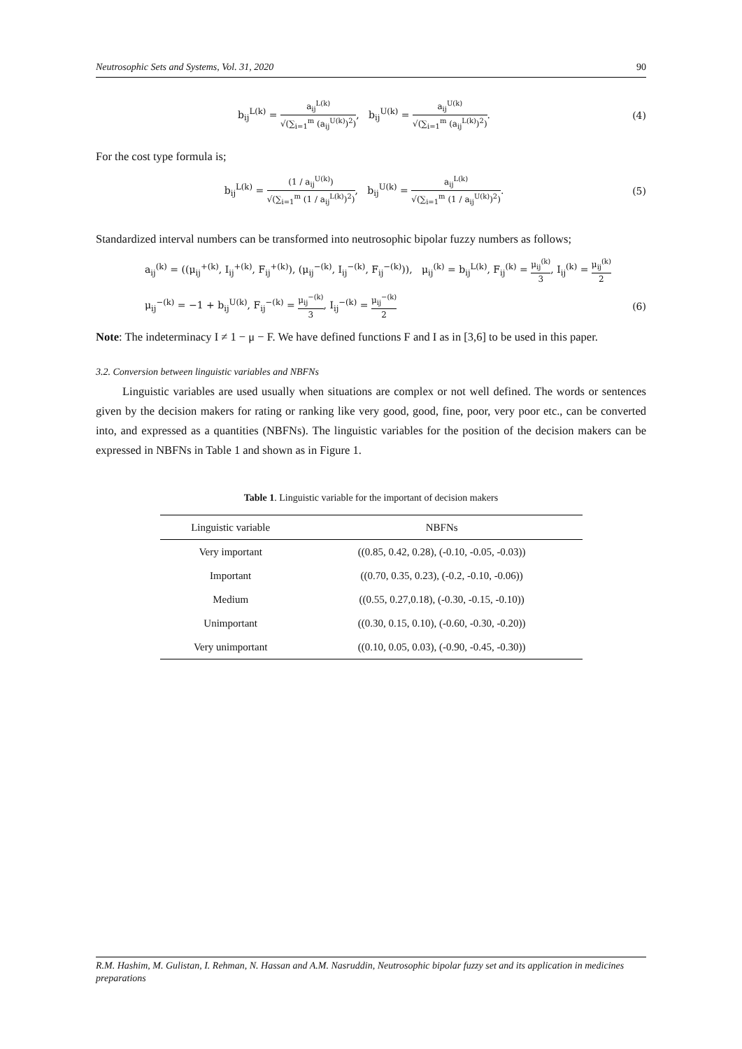Neutrosophic Sets and Systems, Vol. 31, 2020 90
b<sub>ij</sub><sup>L(k)</sup> = a<sub>ij</sub><sup>L(k)</sup> √(∑<sub>i=1</sub><sup>m</sup> (a<sub>ij</sub><sup>U(k)</sup>)<sup>2</sup>), b<sub>ij</sub><sup>U(k)</sup> = a<sub>ij</sub><sup>U(k)</sup> √(∑<sub>i=1</sub><sup>m</sup> (a<sub>ij</sub><sup>L(k)</sup>)<sup>2</sup>).
(4)
For the cost type formula is;
b<sub>ij</sub><sup>L(k)</sup> = (1 / a<sub>ij</sub><sup>U(k)</sup>) √(∑<sub>i=1</sub><sup>m</sup> (1 / a<sub>ij</sub><sup>L(k)</sup>)<sup>2</sup>), b<sub>ij</sub><sup>U(k)</sup> = a<sub>ij</sub><sup>L(k)</sup> √(∑<sub>i=1</sub><sup>m</sup> (1 / a<sub>ij</sub><sup>U(k)</sup>)<sup>2</sup>).
(5)
Standardized interval numbers can be transformed into neutrosophic bipolar fuzzy numbers as follows;
a<sub>ij</sub><sup>(k)</sup> = ((μ<sub>ij</sub><sup>+(k)</sup>, I<sub>ij</sub><sup>+(k)</sup>, F<sub>ij</sub><sup>+(k)</sup>), (μ<sub>ij</sub><sup>−(k)</sup>, I<sub>ij</sub><sup>−(k)</sup>, F<sub>ij</sub><sup>−(k)</sup>)), μ<sub>ij</sub><sup>(k)</sup> = b<sub>ij</sub><sup>L(k)</sup>, F<sub>ij</sub><sup>(k)</sup> = μ<sub>ij</sub><sup>(k)</sup> 3, I<sub>ij</sub><sup>(k)</sup> = μ<sub>ij</sub><sup>(k)</sup> 2
μ<sub>ij</sub><sup>−(k)</sup> = −1 + b<sub>ij</sub><sup>U(k)</sup>, F<sub>ij</sub><sup>−(k)</sup> = μ<sub>ij</sub><sup>−(k)</sup> 3, I<sub>ij</sub><sup>−(k)</sup> = μ<sub>ij</sub><sup>−(k)</sup> 2
(6)
Note: The indeterminacy I ≠ 1 − μ − F. We have defined functions F and I as in [3,6] to be used in this paper.
3.2. Conversion between linguistic variables and NBFNs
Linguistic variables are used usually when situations are complex or not well defined. The words or sentences given by the decision makers for rating or ranking like very good, good, fine, poor, very poor etc., can be converted into, and expressed as a quantities (NBFNs). The linguistic variables for the position of the decision makers can be expressed in NBFNs in Table 1 and shown as in Figure 1.
Table 1. Linguistic variable for the important of decision makers
| Linguistic variable | NBFNs |
| --- | --- |
| Very important | ((0.85, 0.42, 0.28), (-0.10, -0.05, -0.03)) |
| Important | ((0.70, 0.35, 0.23), (-0.2, -0.10, -0.06)) |
| Medium | ((0.55, 0.27,0.18), (-0.30, -0.15, -0.10)) |
| Unimportant | ((0.30, 0.15, 0.10), (-0.60, -0.30, -0.20)) |
| Very unimportant | ((0.10, 0.05, 0.03), (-0.90, -0.45, -0.30)) |
R.M. Hashim, M. Gulistan, I. Rehman, N. Hassan and A.M. Nasruddin, Neutrosophic bipolar fuzzy set and its application in medicines preparations